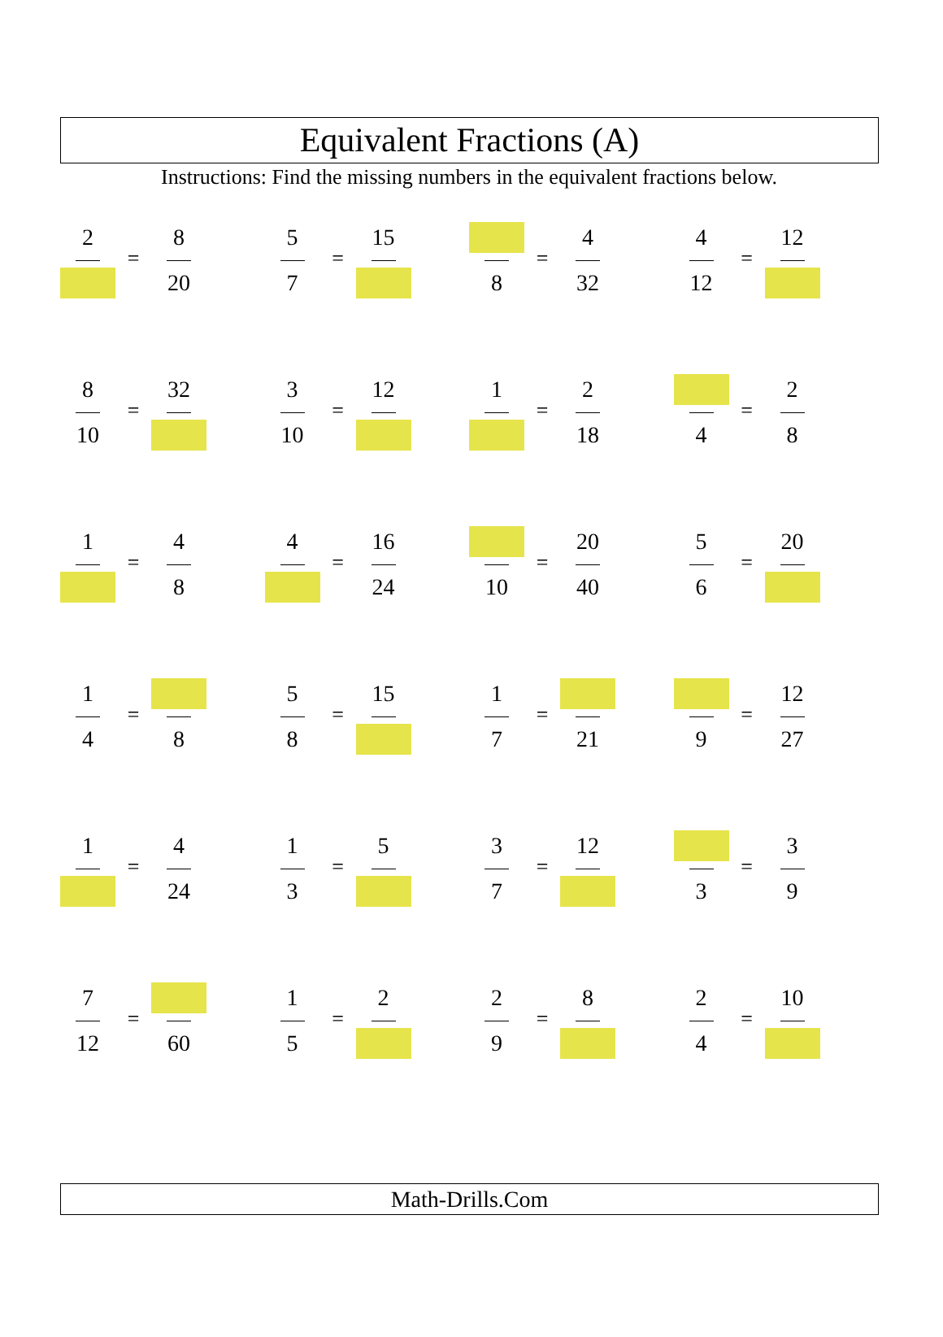Equivalent Fractions (A)
Instructions: Find the missing numbers in the equivalent fractions below.
2
=
8
20
5
7
=
15
8
=
4
32
4
12
=
12
8
10
=
32
3
10
=
12
1
=
2
18
4
=
2
8
1
=
4
8
4
=
16
24
10
=
20
40
5
6
=
20
1
4
=
8
5
8
=
15
1
7
=
21
9
=
12
27
1
=
4
24
1
3
=
5
3
7
=
12
3
=
3
9
7
12
=
60
1
5
=
2
2
9
=
8
2
4
=
10
Math-Drills.Com